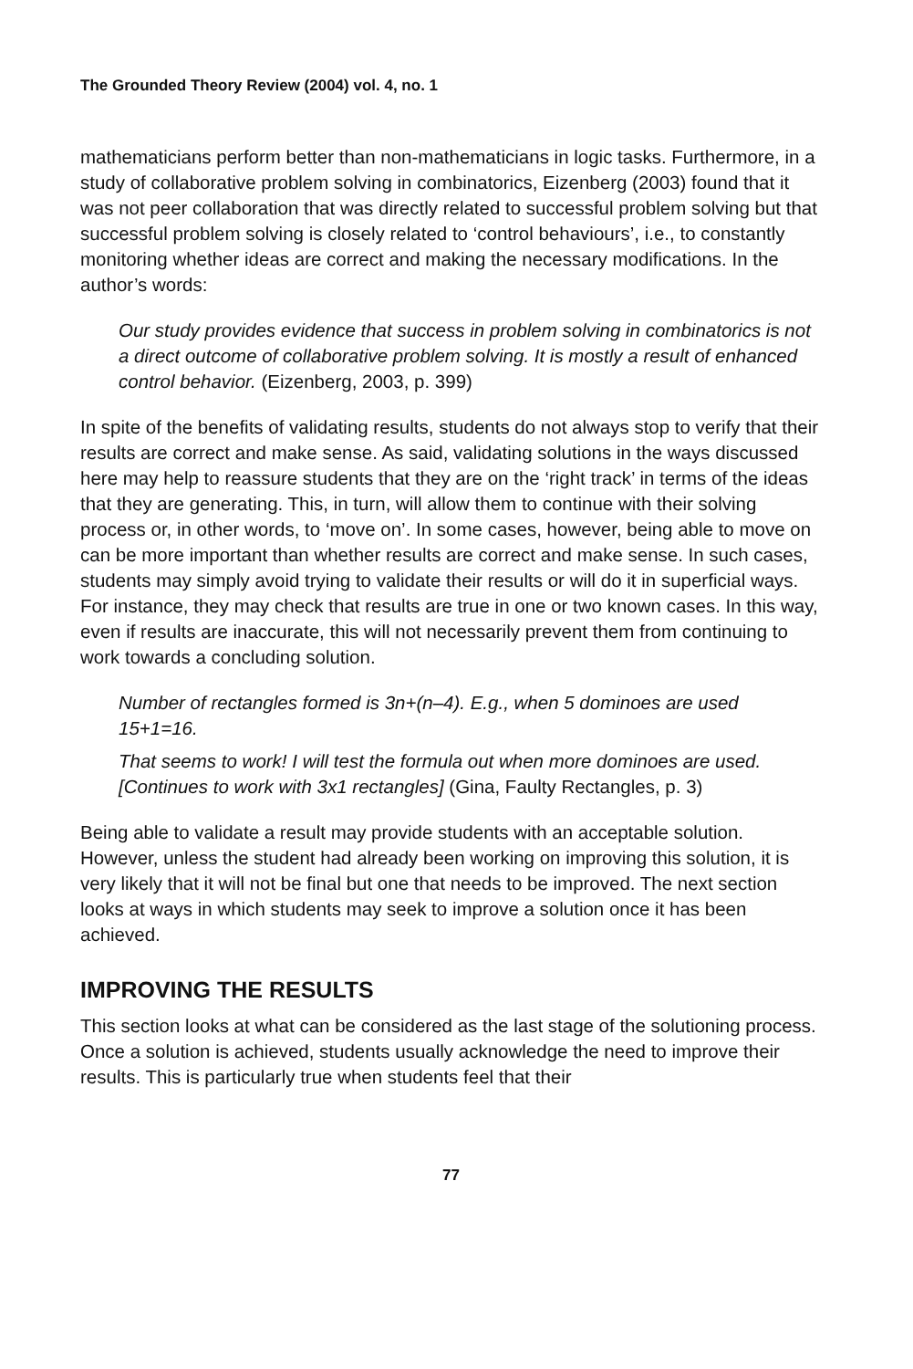The Grounded Theory Review (2004) vol. 4, no. 1
mathematicians perform better than non-mathematicians in logic tasks. Furthermore, in a study of collaborative problem solving in combinatorics, Eizenberg (2003) found that it was not peer collaboration that was directly related to successful problem solving but that successful problem solving is closely related to ‘control behaviours’, i.e., to constantly monitoring whether ideas are correct and making the necessary modifications. In the author’s words:
Our study provides evidence that success in problem solving in combinatorics is not a direct outcome of collaborative problem solving. It is mostly a result of enhanced control behavior. (Eizenberg, 2003, p. 399)
In spite of the benefits of validating results, students do not always stop to verify that their results are correct and make sense. As said, validating solutions in the ways discussed here may help to reassure students that they are on the ‘right track’ in terms of the ideas that they are generating. This, in turn, will allow them to continue with their solving process or, in other words, to ‘move on’. In some cases, however, being able to move on can be more important than whether results are correct and make sense. In such cases, students may simply avoid trying to validate their results or will do it in superficial ways. For instance, they may check that results are true in one or two known cases. In this way, even if results are inaccurate, this will not necessarily prevent them from continuing to work towards a concluding solution.
Number of rectangles formed is 3n+(n–4). E.g., when 5 dominoes are used 15+1=16.
That seems to work! I will test the formula out when more dominoes are used.[Continues to work with 3x1 rectangles] (Gina, Faulty Rectangles, p. 3)
Being able to validate a result may provide students with an acceptable solution. However, unless the student had already been working on improving this solution, it is very likely that it will not be final but one that needs to be improved. The next section looks at ways in which students may seek to improve a solution once it has been achieved.
IMPROVING THE RESULTS
This section looks at what can be considered as the last stage of the solutioning process. Once a solution is achieved, students usually acknowledge the need to improve their results. This is particularly true when students feel that their
77